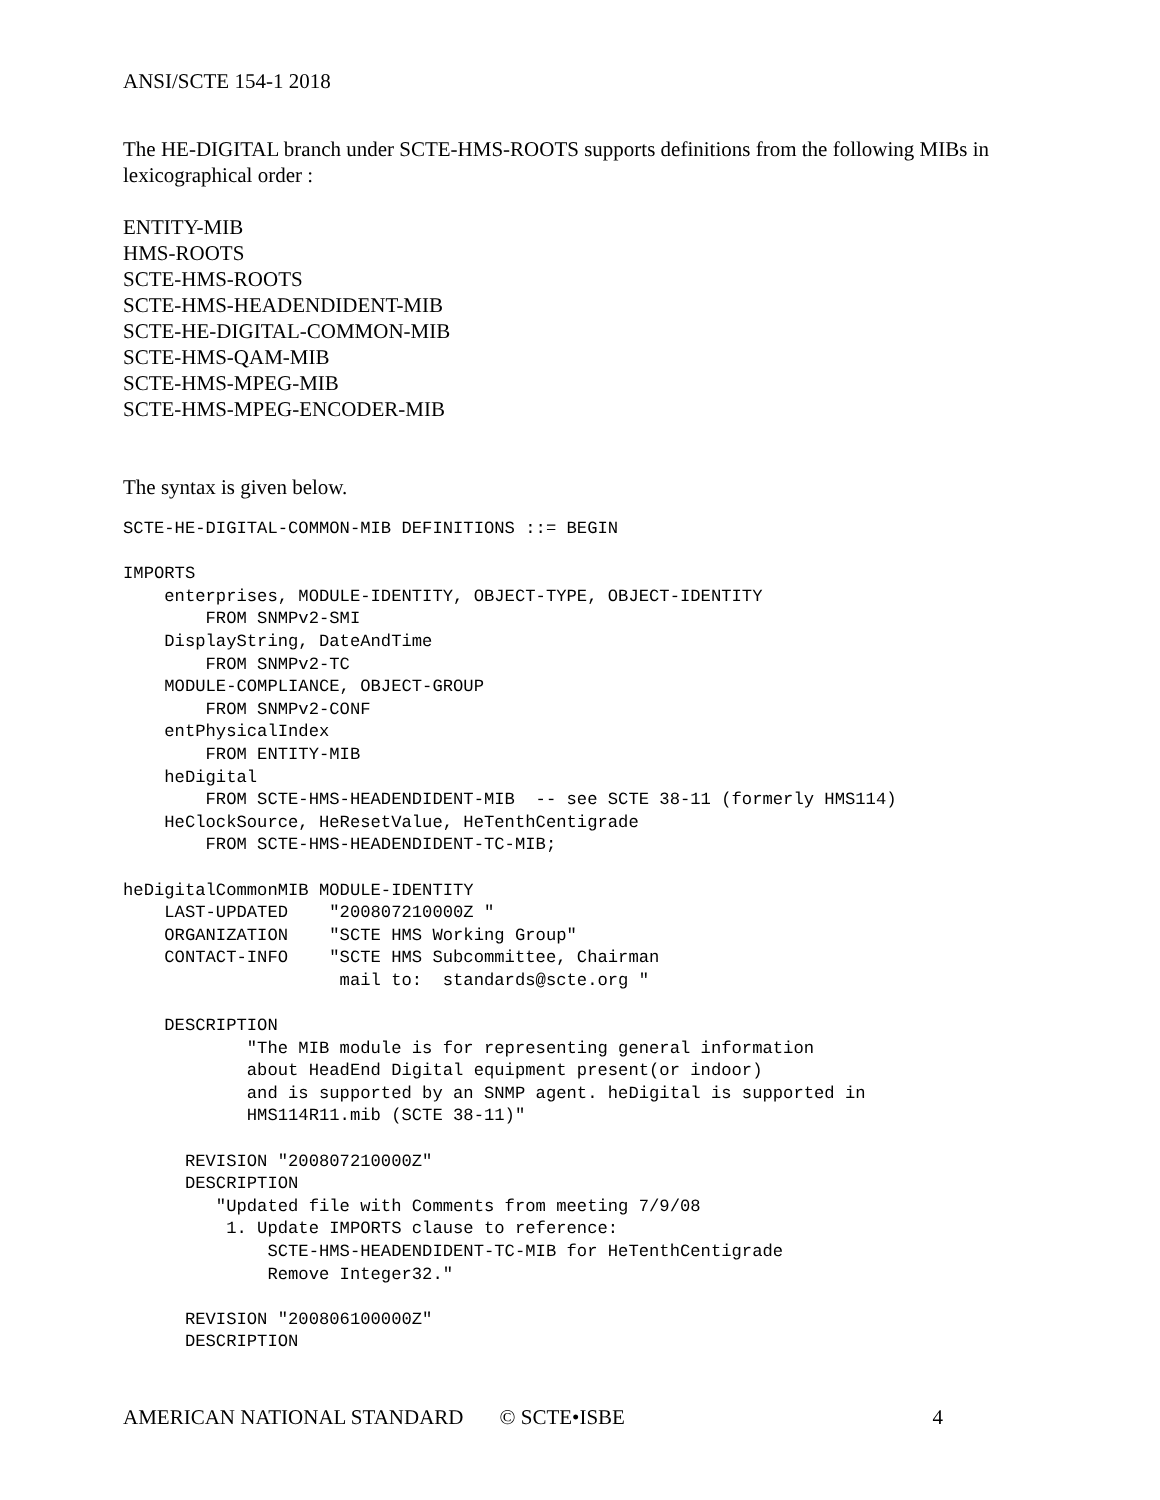ANSI/SCTE 154-1 2018
The HE-DIGITAL branch under SCTE-HMS-ROOTS supports definitions from the following MIBs in lexicographical order :
ENTITY-MIB
HMS-ROOTS
SCTE-HMS-ROOTS
SCTE-HMS-HEADENDIDENT-MIB
SCTE-HE-DIGITAL-COMMON-MIB
SCTE-HMS-QAM-MIB
SCTE-HMS-MPEG-MIB
SCTE-HMS-MPEG-ENCODER-MIB
The syntax is given below.
SCTE-HE-DIGITAL-COMMON-MIB DEFINITIONS ::= BEGIN

IMPORTS
    enterprises, MODULE-IDENTITY, OBJECT-TYPE, OBJECT-IDENTITY
        FROM SNMPv2-SMI
    DisplayString, DateAndTime
        FROM SNMPv2-TC
    MODULE-COMPLIANCE, OBJECT-GROUP
        FROM SNMPv2-CONF
    entPhysicalIndex
        FROM ENTITY-MIB
    heDigital
        FROM SCTE-HMS-HEADENDIDENT-MIB  -- see SCTE 38-11 (formerly HMS114)
    HeClockSource, HeResetValue, HeTenthCentigrade
        FROM SCTE-HMS-HEADENDIDENT-TC-MIB;

heDigitalCommonMIB MODULE-IDENTITY
    LAST-UPDATED    "200807210000Z "
    ORGANIZATION    "SCTE HMS Working Group"
    CONTACT-INFO    "SCTE HMS Subcommittee, Chairman
                     mail to:  standards@scte.org "

    DESCRIPTION
            "The MIB module is for representing general information
            about HeadEnd Digital equipment present(or indoor)
            and is supported by an SNMP agent. heDigital is supported in
            HMS114R11.mib (SCTE 38-11)"

      REVISION "200807210000Z"
      DESCRIPTION
         "Updated file with Comments from meeting 7/9/08
          1. Update IMPORTS clause to reference:
              SCTE-HMS-HEADENDIDENT-TC-MIB for HeTenthCentigrade
              Remove Integer32."

      REVISION "200806100000Z"
      DESCRIPTION
AMERICAN NATIONAL STANDARD © SCTE•ISBE 4